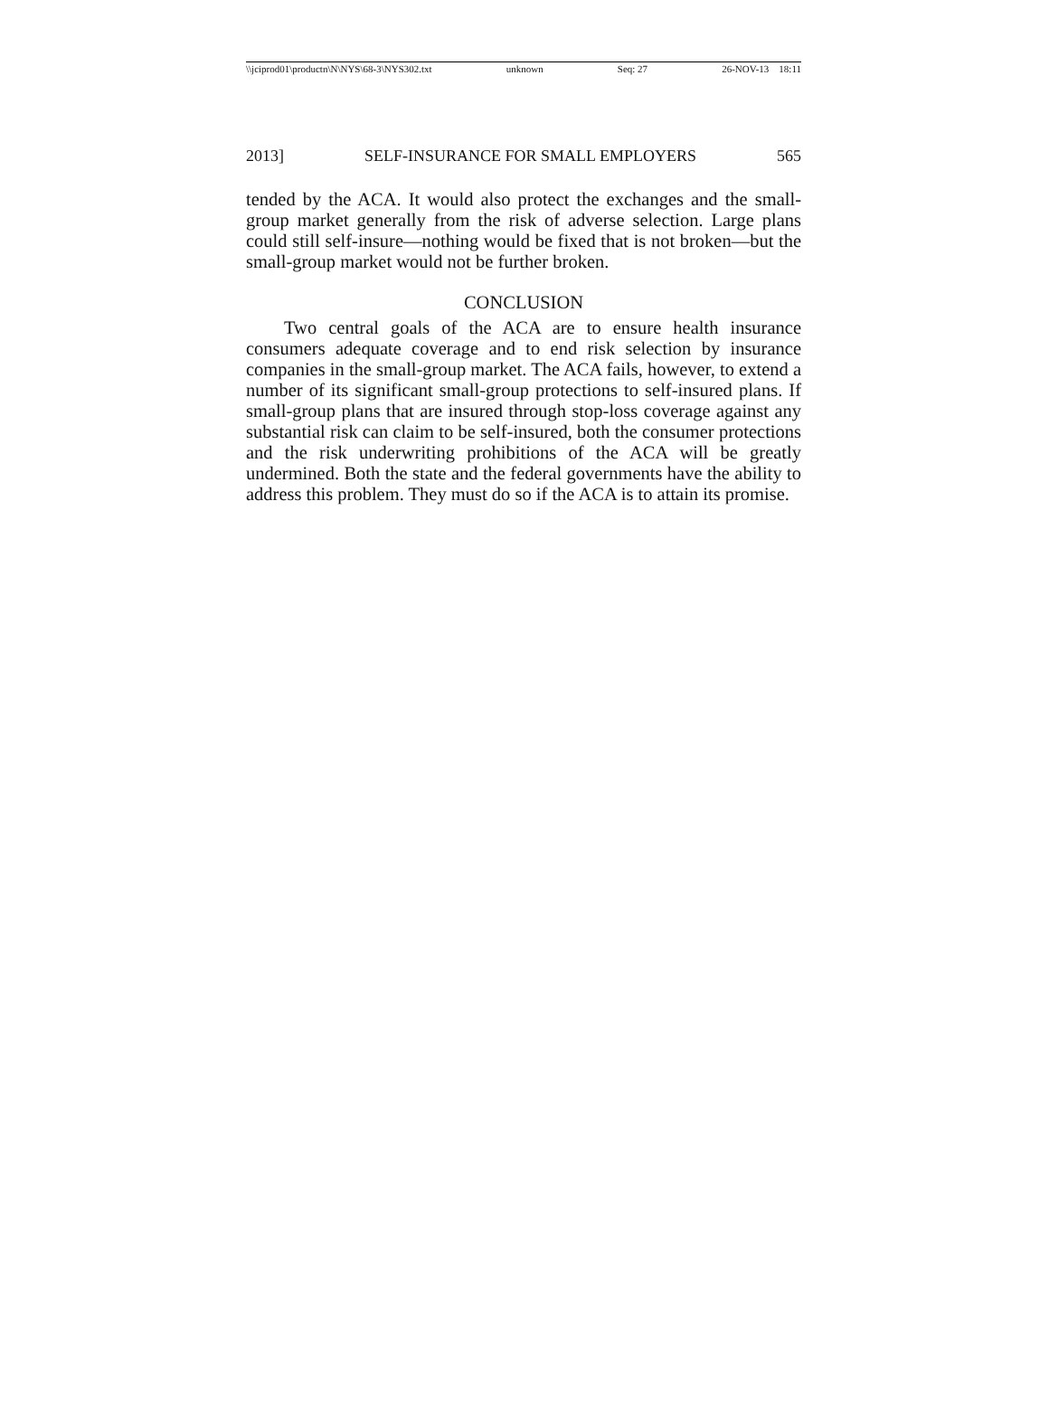\\jciprod01\productn\N\NYS\68-3\NYS302.txt unknown Seq: 27 26-NOV-13 18:11
2013] SELF-INSURANCE FOR SMALL EMPLOYERS 565
tended by the ACA. It would also protect the exchanges and the small-group market generally from the risk of adverse selection. Large plans could still self-insure—nothing would be fixed that is not broken—but the small-group market would not be further broken.
CONCLUSION
Two central goals of the ACA are to ensure health insurance consumers adequate coverage and to end risk selection by insurance companies in the small-group market. The ACA fails, however, to extend a number of its significant small-group protections to self-insured plans. If small-group plans that are insured through stop-loss coverage against any substantial risk can claim to be self-insured, both the consumer protections and the risk underwriting prohibitions of the ACA will be greatly undermined. Both the state and the federal governments have the ability to address this problem. They must do so if the ACA is to attain its promise.